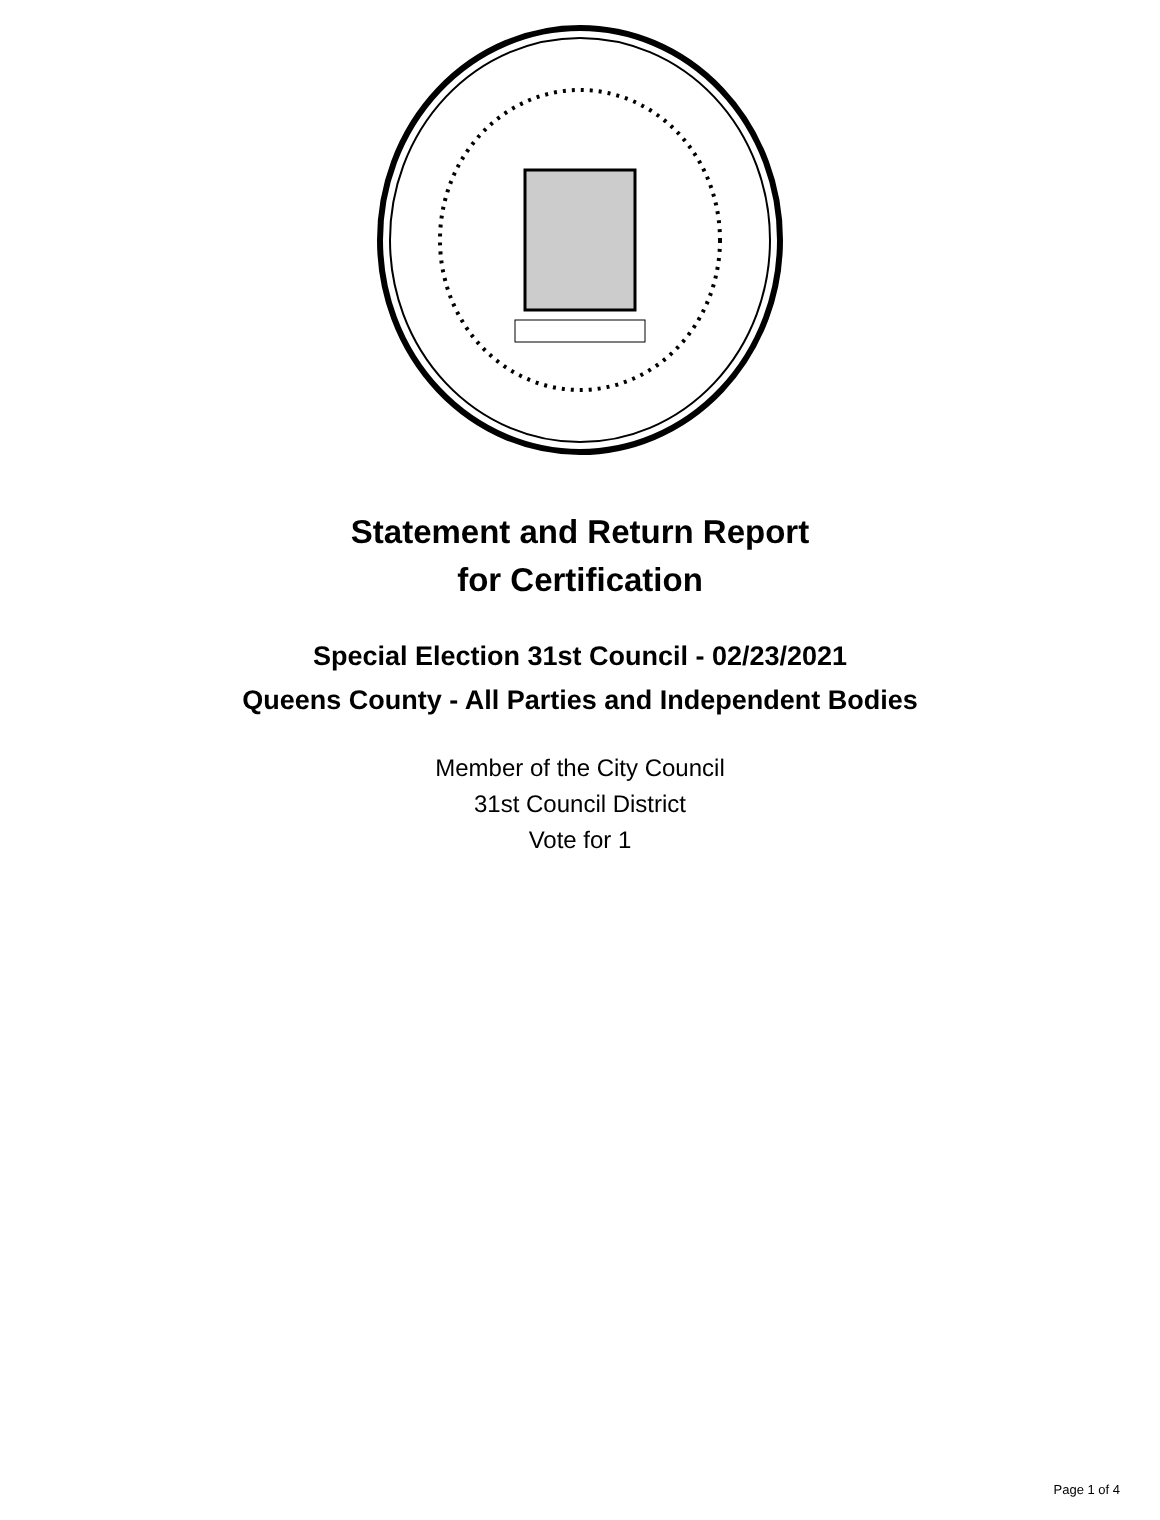Statement and Return Report
for Certification
Special Election 31st Council - 02/23/2021
Queens County - All Parties and Independent Bodies
Member of the City Council
31st Council District
Vote for 1
Page 1 of 4